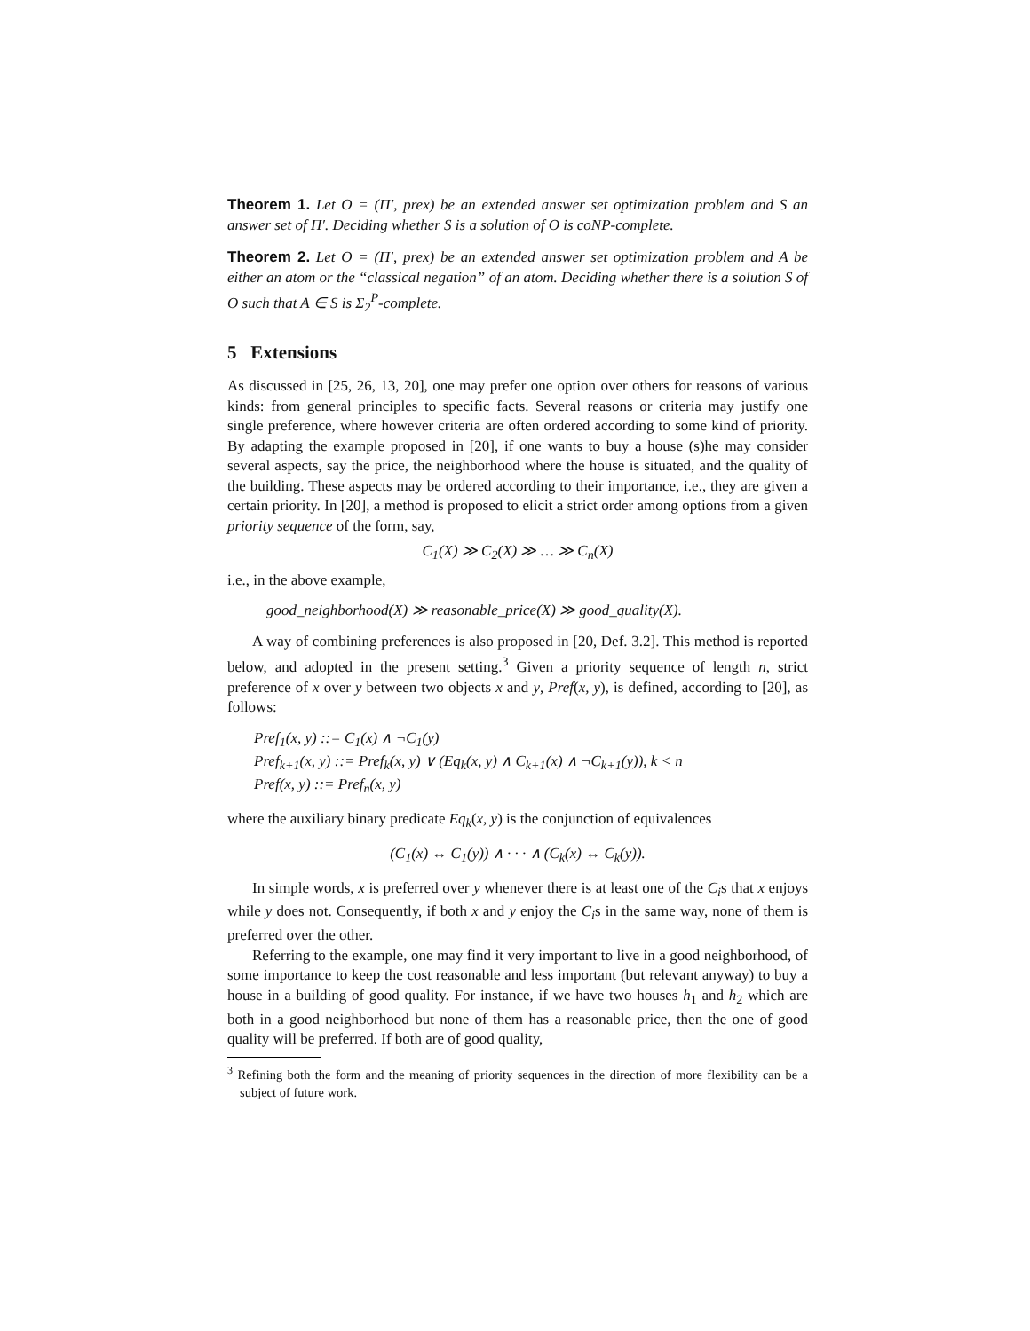Theorem 1. Let O = (Π′, prex) be an extended answer set optimization problem and S an answer set of Π′. Deciding whether S is a solution of O is coNP-complete.
Theorem 2. Let O = (Π′, prex) be an extended answer set optimization problem and A be either an atom or the “classical negation” of an atom. Deciding whether there is a solution S of O such that A ∈ S is Σ<sub>2</sub><sup>P</sup>-complete.
5 Extensions
As discussed in [25, 26, 13, 20], one may prefer one option over others for reasons of various kinds: from general principles to specific facts. Several reasons or criteria may justify one single preference, where however criteria are often ordered according to some kind of priority. By adapting the example proposed in [20], if one wants to buy a house (s)he may consider several aspects, say the price, the neighborhood where the house is situated, and the quality of the building. These aspects may be ordered according to their importance, i.e., they are given a certain priority. In [20], a method is proposed to elicit a strict order among options from a given priority sequence of the form, say,
C<sub>1</sub>(X) ≫ C<sub>2</sub>(X) ≫ … ≫ C<sub>n</sub>(X)
i.e., in the above example,
good_neighborhood(X) ≫ reasonable_price(X) ≫ good_quality(X).
A way of combining preferences is also proposed in [20, Def. 3.2]. This method is reported below, and adopted in the present setting.<sup>3</sup> Given a priority sequence of length n, strict preference of x over y between two objects x and y, Pref(x, y), is defined, according to [20], as follows:
Pref<sub>1</sub>(x, y) ::= C<sub>1</sub>(x) ∧ ¬C<sub>1</sub>(y)
Pref<sub>k+1</sub>(x, y) ::= Pref<sub>k</sub>(x, y) ∨ (Eq<sub>k</sub>(x, y) ∧ C<sub>k+1</sub>(x) ∧ ¬C<sub>k+1</sub>(y)), k < n
Pref(x, y) ::= Pref<sub>n</sub>(x, y)
where the auxiliary binary predicate Eq<sub>k</sub>(x, y) is the conjunction of equivalences
(C<sub>1</sub>(x) ↔ C<sub>1</sub>(y)) ∧ · · · ∧ (C<sub>k</sub>(x) ↔ C<sub>k</sub>(y)).
In simple words, x is preferred over y whenever there is at least one of the C<sub>i</sub>s that x enjoys while y does not. Consequently, if both x and y enjoy the C<sub>i</sub>s in the same way, none of them is preferred over the other.
Referring to the example, one may find it very important to live in a good neighborhood, of some importance to keep the cost reasonable and less important (but relevant anyway) to buy a house in a building of good quality. For instance, if we have two houses h<sub>1</sub> and h<sub>2</sub> which are both in a good neighborhood but none of them has a reasonable price, then the one of good quality will be preferred. If both are of good quality,
<sup>3</sup> Refining both the form and the meaning of priority sequences in the direction of more flexibility can be a subject of future work.